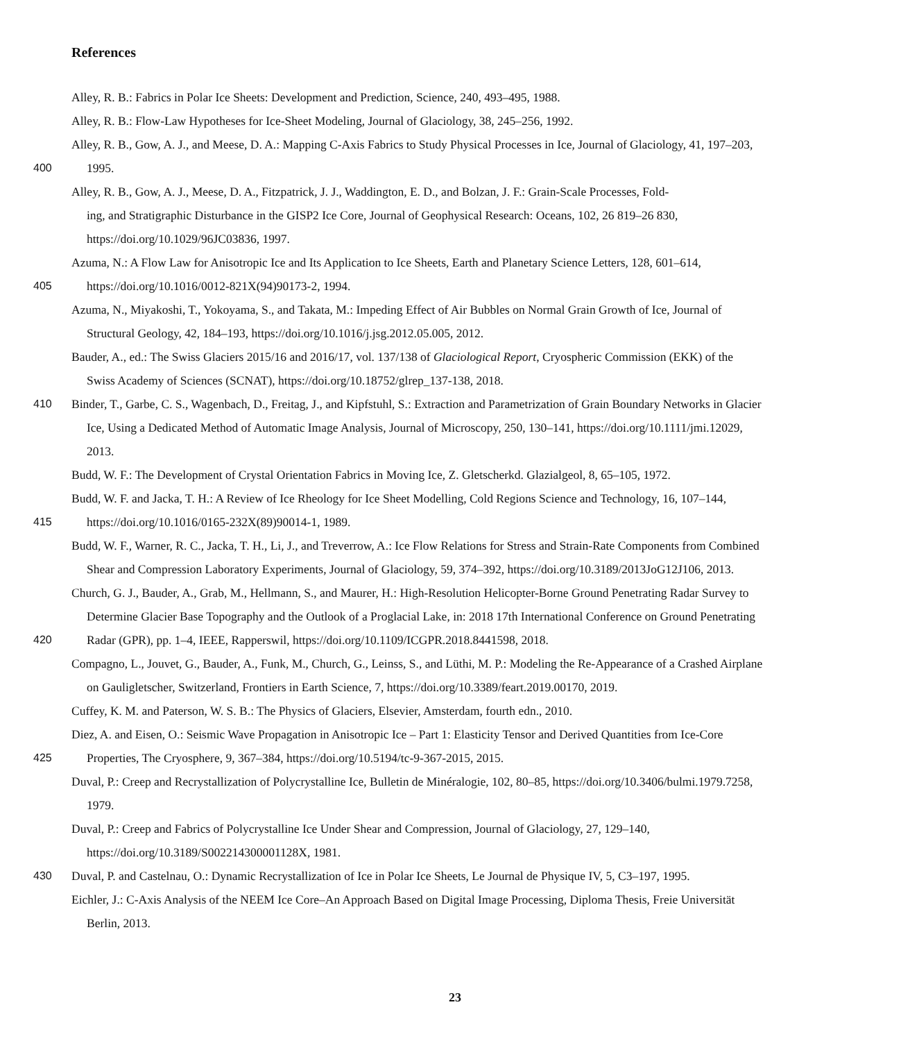References
Alley, R. B.: Fabrics in Polar Ice Sheets: Development and Prediction, Science, 240, 493–495, 1988.
Alley, R. B.: Flow-Law Hypotheses for Ice-Sheet Modeling, Journal of Glaciology, 38, 245–256, 1992.
Alley, R. B., Gow, A. J., and Meese, D. A.: Mapping C-Axis Fabrics to Study Physical Processes in Ice, Journal of Glaciology, 41, 197–203,
400 1995.
Alley, R. B., Gow, A. J., Meese, D. A., Fitzpatrick, J. J., Waddington, E. D., and Bolzan, J. F.: Grain-Scale Processes, Fold-
ing, and Stratigraphic Disturbance in the GISP2 Ice Core, Journal of Geophysical Research: Oceans, 102, 26 819–26 830,
https://doi.org/10.1029/96JC03836, 1997.
Azuma, N.: A Flow Law for Anisotropic Ice and Its Application to Ice Sheets, Earth and Planetary Science Letters, 128, 601–614,
405 https://doi.org/10.1016/0012-821X(94)90173-2, 1994.
Azuma, N., Miyakoshi, T., Yokoyama, S., and Takata, M.: Impeding Effect of Air Bubbles on Normal Grain Growth of Ice, Journal of
Structural Geology, 42, 184–193, https://doi.org/10.1016/j.jsg.2012.05.005, 2012.
Bauder, A., ed.: The Swiss Glaciers 2015/16 and 2016/17, vol. 137/138 of Glaciological Report, Cryospheric Commission (EKK) of the
Swiss Academy of Sciences (SCNAT), https://doi.org/10.18752/glrep_137-138, 2018.
410 Binder, T., Garbe, C. S., Wagenbach, D., Freitag, J., and Kipfstuhl, S.: Extraction and Parametrization of Grain Boundary Networks in Glacier
Ice, Using a Dedicated Method of Automatic Image Analysis, Journal of Microscopy, 250, 130–141, https://doi.org/10.1111/jmi.12029,
2013.
Budd, W. F.: The Development of Crystal Orientation Fabrics in Moving Ice, Z. Gletscherkd. Glazialgeol, 8, 65–105, 1972.
Budd, W. F. and Jacka, T. H.: A Review of Ice Rheology for Ice Sheet Modelling, Cold Regions Science and Technology, 16, 107–144,
415 https://doi.org/10.1016/0165-232X(89)90014-1, 1989.
Budd, W. F., Warner, R. C., Jacka, T. H., Li, J., and Treverrow, A.: Ice Flow Relations for Stress and Strain-Rate Components from Combined
Shear and Compression Laboratory Experiments, Journal of Glaciology, 59, 374–392, https://doi.org/10.3189/2013JoG12J106, 2013.
Church, G. J., Bauder, A., Grab, M., Hellmann, S., and Maurer, H.: High-Resolution Helicopter-Borne Ground Penetrating Radar Survey to
Determine Glacier Base Topography and the Outlook of a Proglacial Lake, in: 2018 17th International Conference on Ground Penetrating
420 Radar (GPR), pp. 1–4, IEEE, Rapperswil, https://doi.org/10.1109/ICGPR.2018.8441598, 2018.
Compagno, L., Jouvet, G., Bauder, A., Funk, M., Church, G., Leinss, S., and Lüthi, M. P.: Modeling the Re-Appearance of a Crashed Airplane
on Gauligletscher, Switzerland, Frontiers in Earth Science, 7, https://doi.org/10.3389/feart.2019.00170, 2019.
Cuffey, K. M. and Paterson, W. S. B.: The Physics of Glaciers, Elsevier, Amsterdam, fourth edn., 2010.
Diez, A. and Eisen, O.: Seismic Wave Propagation in Anisotropic Ice – Part 1: Elasticity Tensor and Derived Quantities from Ice-Core
425 Properties, The Cryosphere, 9, 367–384, https://doi.org/10.5194/tc-9-367-2015, 2015.
Duval, P.: Creep and Recrystallization of Polycrystalline Ice, Bulletin de Minéralogie, 102, 80–85, https://doi.org/10.3406/bulmi.1979.7258,
1979.
Duval, P.: Creep and Fabrics of Polycrystalline Ice Under Shear and Compression, Journal of Glaciology, 27, 129–140,
https://doi.org/10.3189/S002214300001128X, 1981.
430 Duval, P. and Castelnau, O.: Dynamic Recrystallization of Ice in Polar Ice Sheets, Le Journal de Physique IV, 5, C3–197, 1995.
Eichler, J.: C-Axis Analysis of the NEEM Ice Core–An Approach Based on Digital Image Processing, Diploma Thesis, Freie Universität
Berlin, 2013.
23